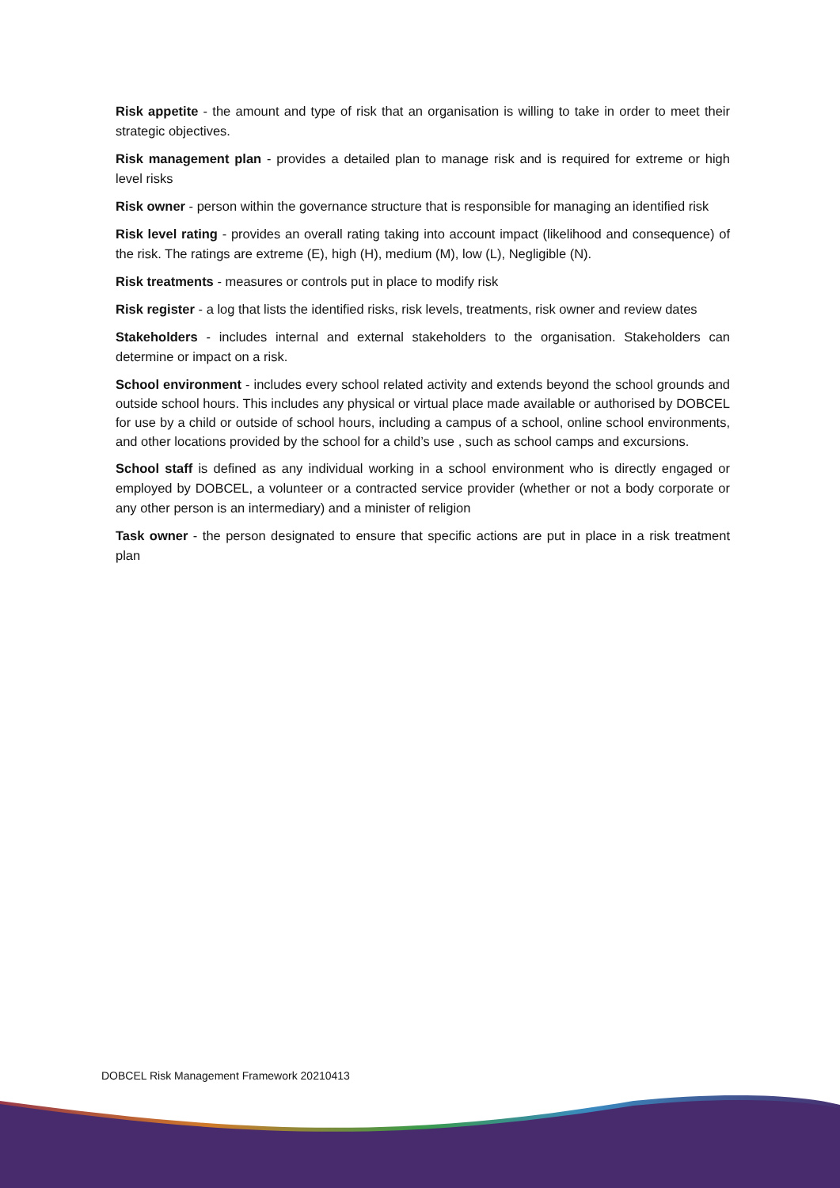Risk appetite - the amount and type of risk that an organisation is willing to take in order to meet their strategic objectives.
Risk management plan - provides a detailed plan to manage risk and is required for extreme or high level risks
Risk owner - person within the governance structure that is responsible for managing an identified risk
Risk level rating - provides an overall rating taking into account impact (likelihood and consequence) of the risk. The ratings are extreme (E), high (H), medium (M), low (L), Negligible (N).
Risk treatments - measures or controls put in place to modify risk
Risk register - a log that lists the identified risks, risk levels, treatments, risk owner and review dates
Stakeholders - includes internal and external stakeholders to the organisation. Stakeholders can determine or impact on a risk.
School environment - includes every school related activity and extends beyond the school grounds and outside school hours. This includes any physical or virtual place made available or authorised by DOBCEL for use by a child or outside of school hours, including a campus of a school, online school environments, and other locations provided by the school for a child’s use , such as school camps and excursions.
School staff is defined as any individual working in a school environment who is directly engaged or employed by DOBCEL, a volunteer or a contracted service provider (whether or not a body corporate or any other person is an intermediary) and a minister of religion
Task owner - the person designated to ensure that specific actions are put in place in a risk treatment plan
DOBCEL Risk Management Framework 20210413